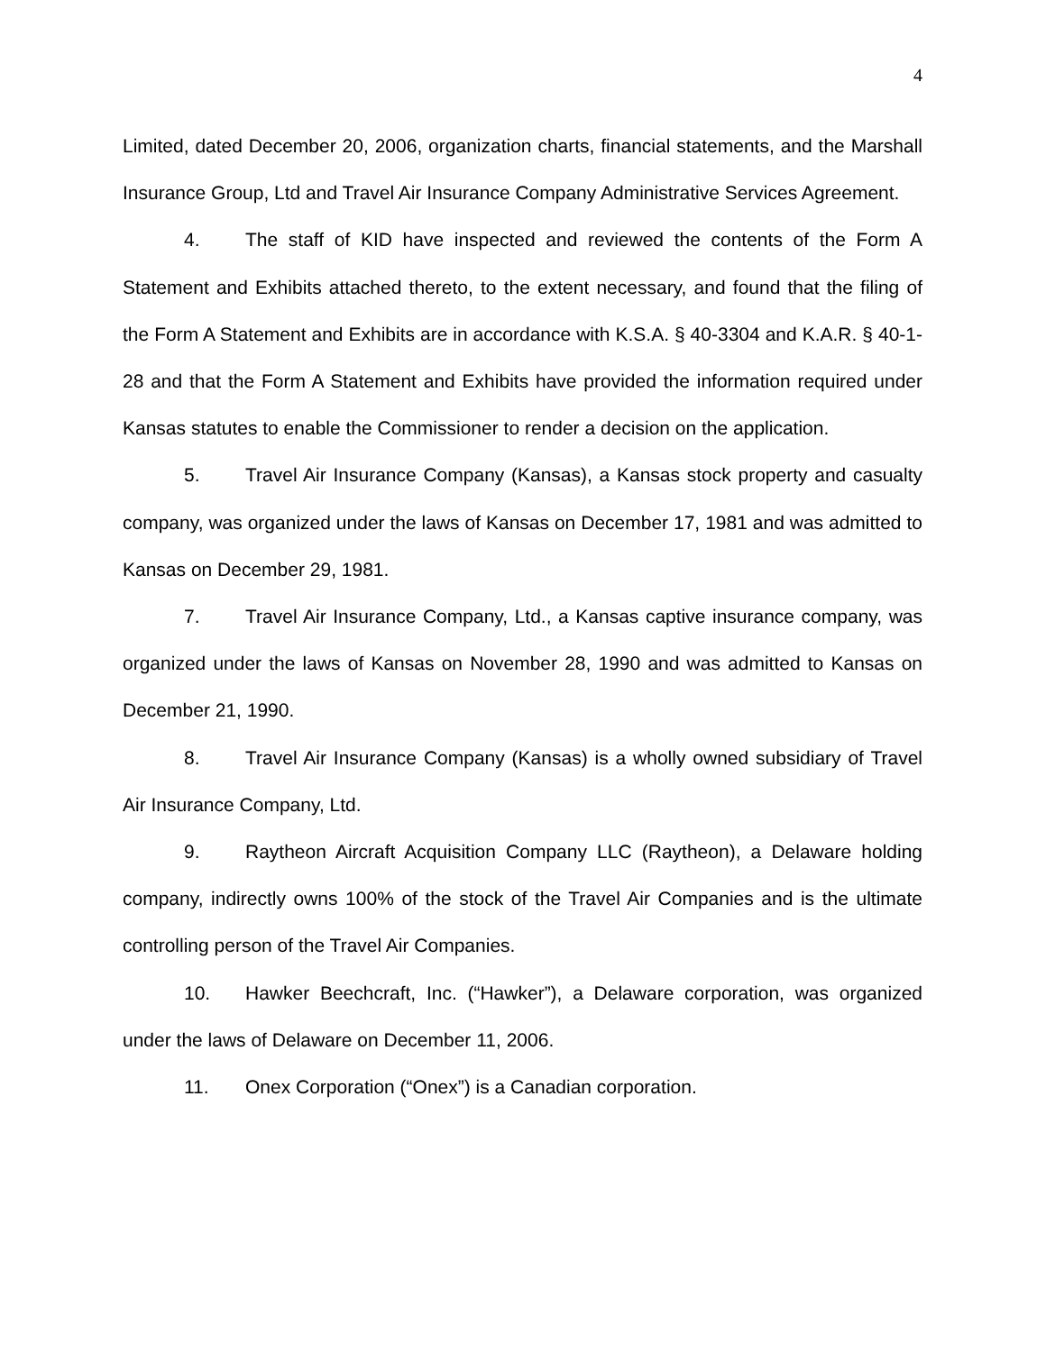4
Limited, dated December 20, 2006, organization charts, financial statements, and the Marshall Insurance Group, Ltd and Travel Air Insurance Company Administrative Services Agreement.
4. The staff of KID have inspected and reviewed the contents of the Form A Statement and Exhibits attached thereto, to the extent necessary, and found that the filing of the Form A Statement and Exhibits are in accordance with K.S.A. § 40-3304 and K.A.R. § 40-1-28 and that the Form A Statement and Exhibits have provided the information required under Kansas statutes to enable the Commissioner to render a decision on the application.
5. Travel Air Insurance Company (Kansas), a Kansas stock property and casualty company, was organized under the laws of Kansas on December 17, 1981 and was admitted to Kansas on December 29, 1981.
7. Travel Air Insurance Company, Ltd., a Kansas captive insurance company, was organized under the laws of Kansas on November 28, 1990 and was admitted to Kansas on December 21, 1990.
8. Travel Air Insurance Company (Kansas) is a wholly owned subsidiary of Travel Air Insurance Company, Ltd.
9. Raytheon Aircraft Acquisition Company LLC (Raytheon), a Delaware holding company, indirectly owns 100% of the stock of the Travel Air Companies and is the ultimate controlling person of the Travel Air Companies.
10. Hawker Beechcraft, Inc. (“Hawker”), a Delaware corporation, was organized under the laws of Delaware on December 11, 2006.
11. Onex Corporation (“Onex”) is a Canadian corporation.